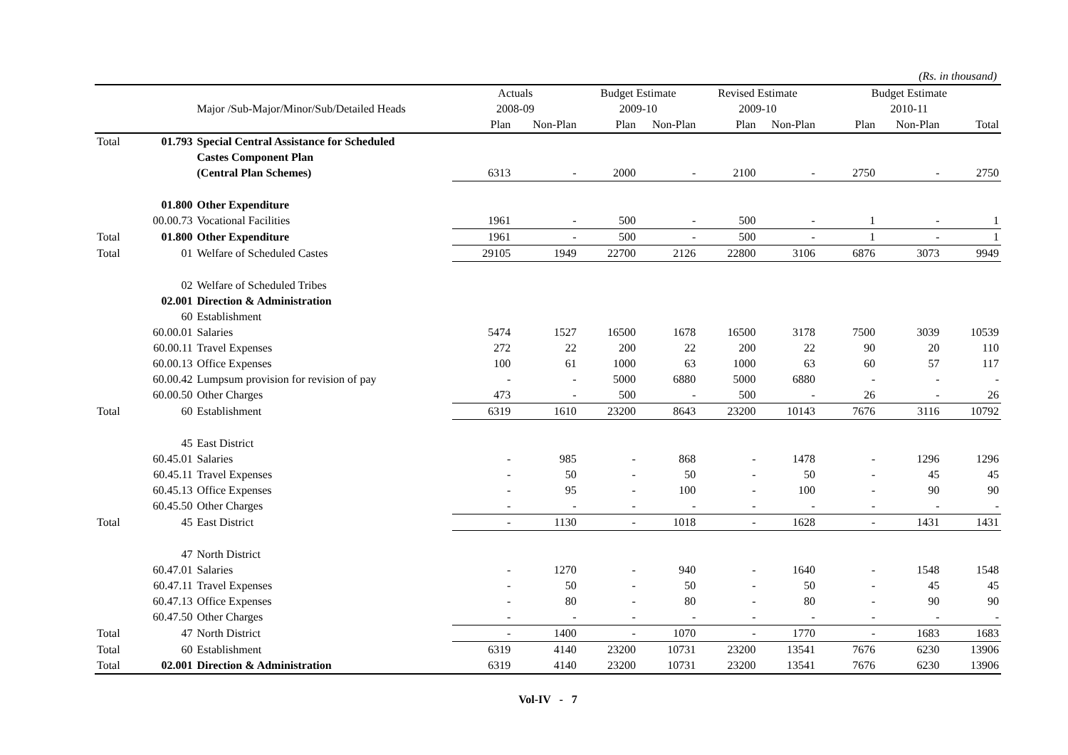(Rs. in thousand)
| | | | Actuals | | Budget Estimate | | Revised Estimate | | Budget Estimate | | |
| --- | --- | --- | --- | --- | --- | --- | --- | --- | --- | --- | --- |
| | | Major /Sub-Major/Minor/Sub/Detailed Heads | 2008-09 | | 2009-10 | | 2009-10 | | 2010-11 | | |
| | | | Plan | Non-Plan | Plan | Non-Plan | Plan | Non-Plan | Plan | Non-Plan | Total |
| Total | 01.793 | Special Central Assistance for Scheduled | | | | | | | | | |
| | | Castes Component Plan | | | | | | | | | |
| | | (Central Plan Schemes) | 6313 | - | 2000 | - | 2100 | - | 2750 | - | 2750 |
| | 01.800 | Other Expenditure | | | | | | | | | |
| | 00.00.73 | Vocational Facilities | 1961 | - | 500 | - | 500 | - | 1 | - | 1 |
| Total | 01.800 | Other Expenditure | 1961 | - | 500 | - | 500 | - | 1 | - | 1 |
| Total | 01 | Welfare of Scheduled Castes | 29105 | 1949 | 22700 | 2126 | 22800 | 3106 | 6876 | 3073 | 9949 |
| | 02 | Welfare of Scheduled Tribes | | | | | | | | | |
| | 02.001 | Direction & Administration | | | | | | | | | |
| | 60 | Establishment | | | | | | | | | |
| | 60.00.01 | Salaries | 5474 | 1527 | 16500 | 1678 | 16500 | 3178 | 7500 | 3039 | 10539 |
| | 60.00.11 | Travel Expenses | 272 | 22 | 200 | 22 | 200 | 22 | 90 | 20 | 110 |
| | 60.00.13 | Office Expenses | 100 | 61 | 1000 | 63 | 1000 | 63 | 60 | 57 | 117 |
| | 60.00.42 | Lumpsum provision for revision of pay | - | - | 5000 | 6880 | 5000 | 6880 | - | - | - |
| | 60.00.50 | Other Charges | 473 | - | 500 | - | 500 | - | 26 | - | 26 |
| Total | 60 | Establishment | 6319 | 1610 | 23200 | 8643 | 23200 | 10143 | 7676 | 3116 | 10792 |
| | 45 | East District | | | | | | | | | |
| | 60.45.01 | Salaries | - | 985 | - | 868 | - | 1478 | - | 1296 | 1296 |
| | 60.45.11 | Travel Expenses | - | 50 | - | 50 | - | 50 | - | 45 | 45 |
| | 60.45.13 | Office Expenses | - | 95 | - | 100 | - | 100 | - | 90 | 90 |
| | 60.45.50 | Other Charges | - | - | - | - | - | - | - | - | - |
| Total | 45 | East District | - | 1130 | - | 1018 | - | 1628 | - | 1431 | 1431 |
| | 47 | North District | | | | | | | | | |
| | 60.47.01 | Salaries | - | 1270 | - | 940 | - | 1640 | - | 1548 | 1548 |
| | 60.47.11 | Travel Expenses | - | 50 | - | 50 | - | 50 | - | 45 | 45 |
| | 60.47.13 | Office Expenses | - | 80 | - | 80 | - | 80 | - | 90 | 90 |
| | 60.47.50 | Other Charges | - | - | - | - | - | - | - | - | - |
| Total | 47 | North District | - | 1400 | - | 1070 | - | 1770 | - | 1683 | 1683 |
| Total | 60 | Establishment | 6319 | 4140 | 23200 | 10731 | 23200 | 13541 | 7676 | 6230 | 13906 |
| Total | 02.001 | Direction & Administration | 6319 | 4140 | 23200 | 10731 | 23200 | 13541 | 7676 | 6230 | 13906 |
Vol-IV - 7